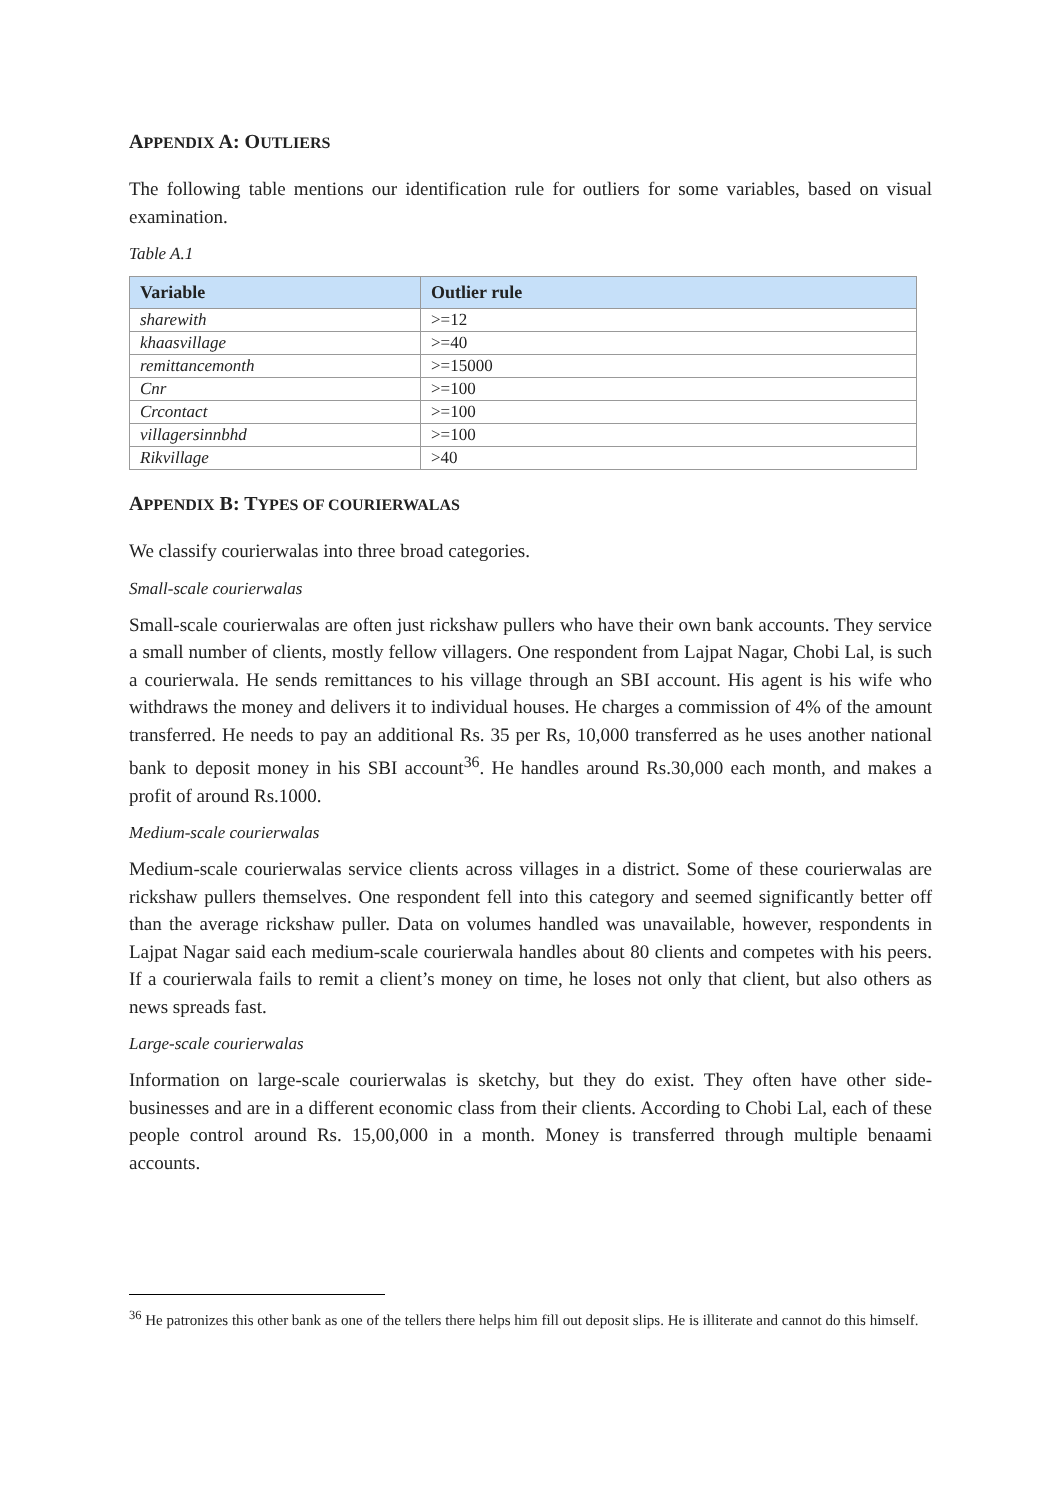APPENDIX A: OUTLIERS
The following table mentions our identification rule for outliers for some variables, based on visual examination.
Table A.1
| Variable | Outlier rule |
| --- | --- |
| sharewith | >=12 |
| khaasvillage | >=40 |
| remittancemonth | >=15000 |
| Cnr | >=100 |
| Crcontact | >=100 |
| villagersinnbhd | >=100 |
| Rikvillage | >40 |
APPENDIX B: TYPES OF COURIERWALAS
We classify courierwalas into three broad categories.
Small-scale courierwalas
Small-scale courierwalas are often just rickshaw pullers who have their own bank accounts. They service a small number of clients, mostly fellow villagers. One respondent from Lajpat Nagar, Chobi Lal, is such a courierwala. He sends remittances to his village through an SBI account. His agent is his wife who withdraws the money and delivers it to individual houses. He charges a commission of 4% of the amount transferred. He needs to pay an additional Rs. 35 per Rs, 10,000 transferred as he uses another national bank to deposit money in his SBI account<sup>36</sup>. He handles around Rs.30,000 each month, and makes a profit of around Rs.1000.
Medium-scale courierwalas
Medium-scale courierwalas service clients across villages in a district. Some of these courierwalas are rickshaw pullers themselves. One respondent fell into this category and seemed significantly better off than the average rickshaw puller. Data on volumes handled was unavailable, however, respondents in Lajpat Nagar said each medium-scale courierwala handles about 80 clients and competes with his peers. If a courierwala fails to remit a client’s money on time, he loses not only that client, but also others as news spreads fast.
Large-scale courierwalas
Information on large-scale courierwalas is sketchy, but they do exist. They often have other side-businesses and are in a different economic class from their clients. According to Chobi Lal, each of these people control around Rs. 15,00,000 in a month. Money is transferred through multiple benaami accounts.
<sup>36</sup> He patronizes this other bank as one of the tellers there helps him fill out deposit slips. He is illiterate and cannot do this himself.